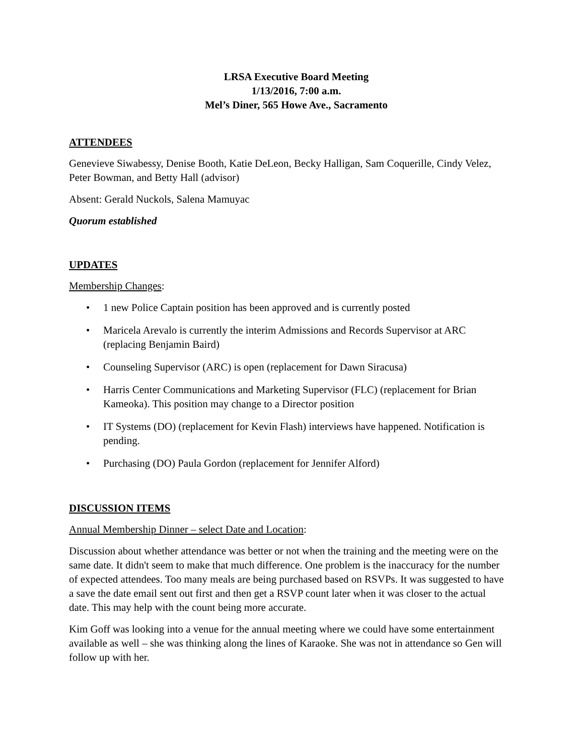LRSA Executive Board Meeting
1/13/2016, 7:00 a.m.
Mel’s Diner, 565 Howe Ave., Sacramento
ATTENDEES
Genevieve Siwabessy, Denise Booth, Katie DeLeon, Becky Halligan, Sam Coquerille, Cindy Velez, Peter Bowman, and Betty Hall (advisor)
Absent: Gerald Nuckols, Salena Mamuyac
Quorum established
UPDATES
Membership Changes:
• 1 new Police Captain position has been approved and is currently posted
• Maricela Arevalo is currently the interim Admissions and Records Supervisor at ARC (replacing Benjamin Baird)
• Counseling Supervisor (ARC) is open (replacement for Dawn Siracusa)
• Harris Center Communications and Marketing Supervisor (FLC) (replacement for Brian Kameoka). This position may change to a Director position
• IT Systems (DO) (replacement for Kevin Flash) interviews have happened. Notification is pending.
• Purchasing (DO) Paula Gordon (replacement for Jennifer Alford)
DISCUSSION ITEMS
Annual Membership Dinner – select Date and Location:
Discussion about whether attendance was better or not when the training and the meeting were on the same date. It didn't seem to make that much difference. One problem is the inaccuracy for the number of expected attendees. Too many meals are being purchased based on RSVPs. It was suggested to have a save the date email sent out first and then get a RSVP count later when it was closer to the actual date. This may help with the count being more accurate.
Kim Goff was looking into a venue for the annual meeting where we could have some entertainment available as well – she was thinking along the lines of Karaoke. She was not in attendance so Gen will follow up with her.